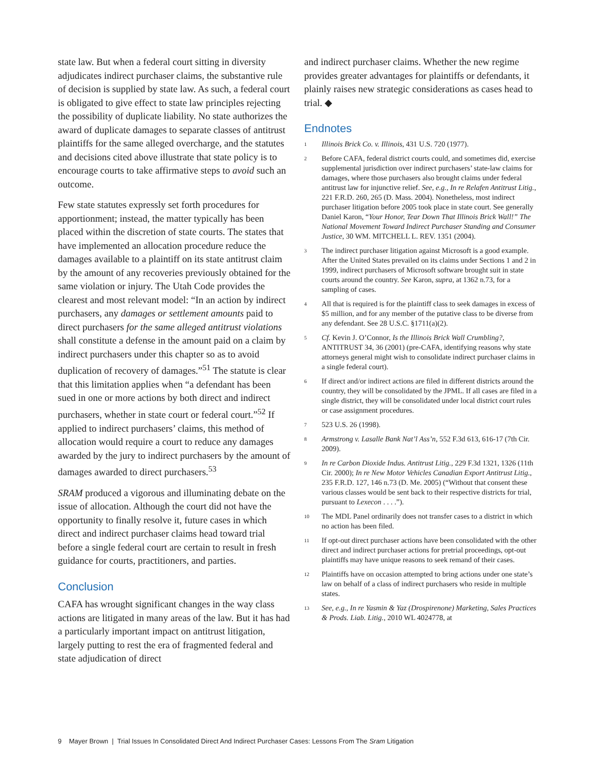state law. But when a federal court sitting in diversity adjudicates indirect purchaser claims, the substantive rule of decision is supplied by state law. As such, a federal court is obligated to give effect to state law principles rejecting the possibility of duplicate liability. No state authorizes the award of duplicate damages to separate classes of antitrust plaintiffs for the same alleged overcharge, and the statutes and decisions cited above illustrate that state policy is to encourage courts to take affirmative steps to avoid such an outcome.
Few state statutes expressly set forth procedures for apportionment; instead, the matter typically has been placed within the discretion of state courts. The states that have implemented an allocation procedure reduce the damages available to a plaintiff on its state antitrust claim by the amount of any recoveries previously obtained for the same violation or injury. The Utah Code provides the clearest and most relevant model: “In an action by indirect purchasers, any damages or settlement amounts paid to direct purchasers for the same alleged antitrust violations shall constitute a defense in the amount paid on a claim by indirect purchasers under this chapter so as to avoid duplication of recovery of damages.”<sup>51</sup> The statute is clear that this limitation applies when “a defendant has been sued in one or more actions by both direct and indirect purchasers, whether in state court or federal court.”<sup>52</sup> If applied to indirect purchasers’ claims, this method of allocation would require a court to reduce any damages awarded by the jury to indirect purchasers by the amount of damages awarded to direct purchasers.<sup>53</sup>
SRAM produced a vigorous and illuminating debate on the issue of allocation. Although the court did not have the opportunity to finally resolve it, future cases in which direct and indirect purchaser claims head toward trial before a single federal court are certain to result in fresh guidance for courts, practitioners, and parties.
Conclusion
CAFA has wrought significant changes in the way class actions are litigated in many areas of the law. But it has had a particularly important impact on antitrust litigation, largely putting to rest the era of fragmented federal and state adjudication of direct
and indirect purchaser claims. Whether the new regime provides greater advantages for plaintiffs or defendants, it plainly raises new strategic consider­ations as cases head to trial. ◆
Endnotes
<sup>1</sup>
Illinois Brick Co. v. Illinois, 431 U.S. 720 (1977).
<sup>2</sup>
Before CAFA, federal district courts could, and sometimes did, exercise supplemental jurisdiction over indirect purchasers’ state-law claims for damages, where those purchasers also brought claims under federal antitrust law for injunctive relief. See, e.g., In re Relafen Antitrust Litig., 221 F.R.D. 260, 265 (D. Mass. 2004). Nonetheless, most indirect purchaser litigation before 2005 took place in state court. See generally Daniel Karon, “Your Honor, Tear Down That Illinois Brick Wall!” The National Movement Toward Indirect Purchaser Standing and Consumer Justice, 30 WM. MITCHELL L. REV. 1351 (2004).
<sup>3</sup>
The indirect purchaser litigation against Microsoft is a good example. After the United States prevailed on its claims under Sections 1 and 2 in 1999, indirect purchasers of Microsoft software brought suit in state courts around the country. See Karon, supra, at 1362 n.73, for a sampling of cases.
<sup>4</sup>
All that is required is for the plaintiff class to seek damages in excess of $5 million, and for any member of the putative class to be diverse from any defendant. See 28 U.S.C. §1711(a)(2).
<sup>5</sup>
Cf. Kevin J. O’Connor, Is the Illinois Brick Wall Crumbling?, ANTITRUST 34, 36 (2001) (pre-CAFA, identifying reasons why state attorneys general might wish to consolidate indirect purchaser claims in a single federal court).
<sup>6</sup>
If direct and/or indirect actions are filed in different districts around the country, they will be consolidated by the JPML. If all cases are filed in a single district, they will be consolidated under local district court rules or case assignment procedures.
<sup>7</sup>
523 U.S. 26 (1998).
<sup>8</sup>
Armstrong v. Lasalle Bank Nat’l Ass’n, 552 F.3d 613, 616-17 (7th Cir. 2009).
<sup>9</sup>
In re Carbon Dioxide Indus. Antitrust Litig., 229 F.3d 1321, 1326 (11th Cir. 2000); In re New Motor Vehicles Canadian Export Antitrust Litig., 235 F.R.D. 127, 146 n.73 (D. Me. 2005) (“Without that consent these various classes would be sent back to their respective districts for trial, pursuant to Lexecon . . . .”).
<sup>10</sup>
The MDL Panel ordinarily does not transfer cases to a district in which no action has been filed.
<sup>11</sup>
If opt-out direct purchaser actions have been consolidated with the other direct and indirect purchaser actions for pretrial proceedings, opt-out plaintiffs may have unique reasons to seek remand of their cases.
<sup>12</sup>
Plaintiffs have on occasion attempted to bring actions under one state’s law on behalf of a class of indirect purchasers who reside in multiple states.
<sup>13</sup>
See, e.g., In re Yasmin & Yaz (Drospirenone) Marketing, Sales Practices & Prods. Liab. Litig., 2010 WL 4024778, at
9 Mayer Brown | Trial Issues In Consolidated Direct And Indirect Purchaser Cases: Lessons From The Sram Litigation